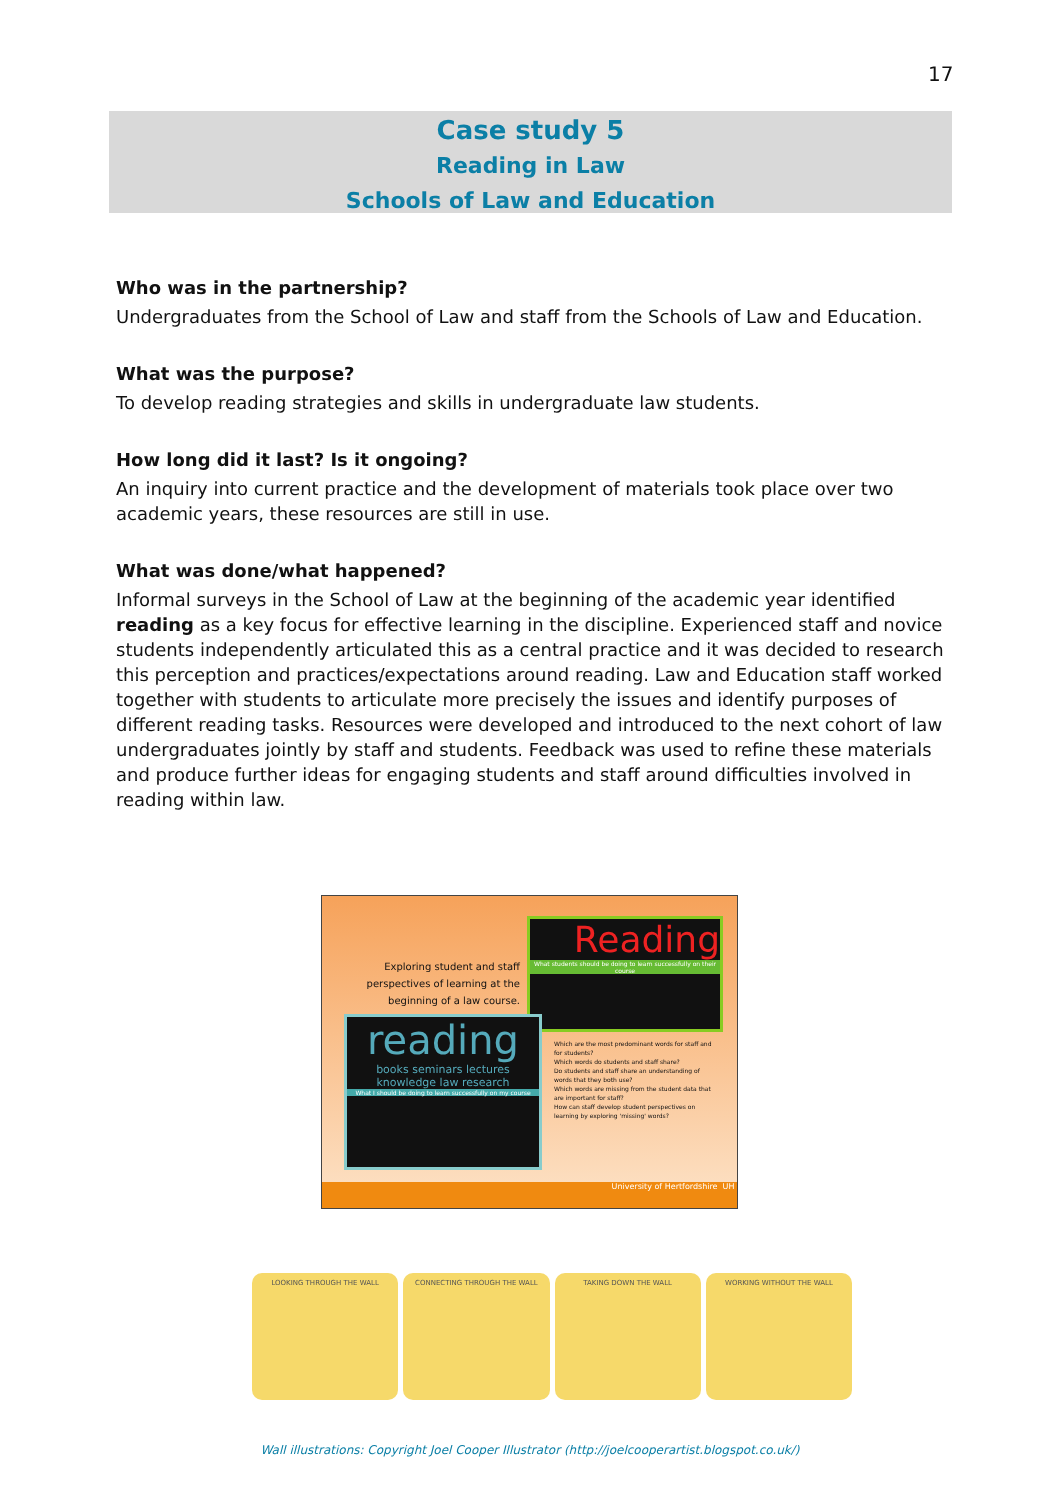17
Case study 5
Reading in Law
Schools of Law and Education
Who was in the partnership?
Undergraduates from the School of Law and staff from the Schools of Law and Education.
What was the purpose?
To develop reading strategies and skills in undergraduate law students.
How long did it last? Is it ongoing?
An inquiry into current practice and the development of materials took place over two academic years, these resources are still in use.
What was done/what happened?
Informal surveys in the School of Law at the beginning of the academic year identified reading as a key focus for effective learning in the discipline. Experienced staff and novice students independently articulated this as a central practice and it was decided to research this perception and practices/expectations around reading. Law and Education staff worked together with students to articulate more precisely the issues and identify purposes of different reading tasks. Resources were developed and introduced to the next cohort of law undergraduates jointly by staff and students. Feedback was used to refine these materials and produce further ideas for engaging students and staff around difficulties involved in reading within law.
Exploring student and staff perspectives of learning at the beginning of a law course.
Reading
What students should be doing to learn successfully on their course
reading
books seminars lectures knowledge law research
What I should be doing to learn successfully on my course
Which are the most predominant words for staff and for students?
Which words do students and staff share?
Do students and staff share an understanding of words that they both use?
Which words are missing from the student data that are important for staff?
How can staff develop student perspectives on learning by exploring 'missing' words?
University of Hertfordshire UH
LOOKING THROUGH THE WALL CONNECTING THROUGH THE WALL TAKING DOWN THE WALL WORKING WITHOUT THE WALL
Wall illustrations: Copyright Joel Cooper Illustrator (http://joelcooperartist.blogspot.co.uk/)